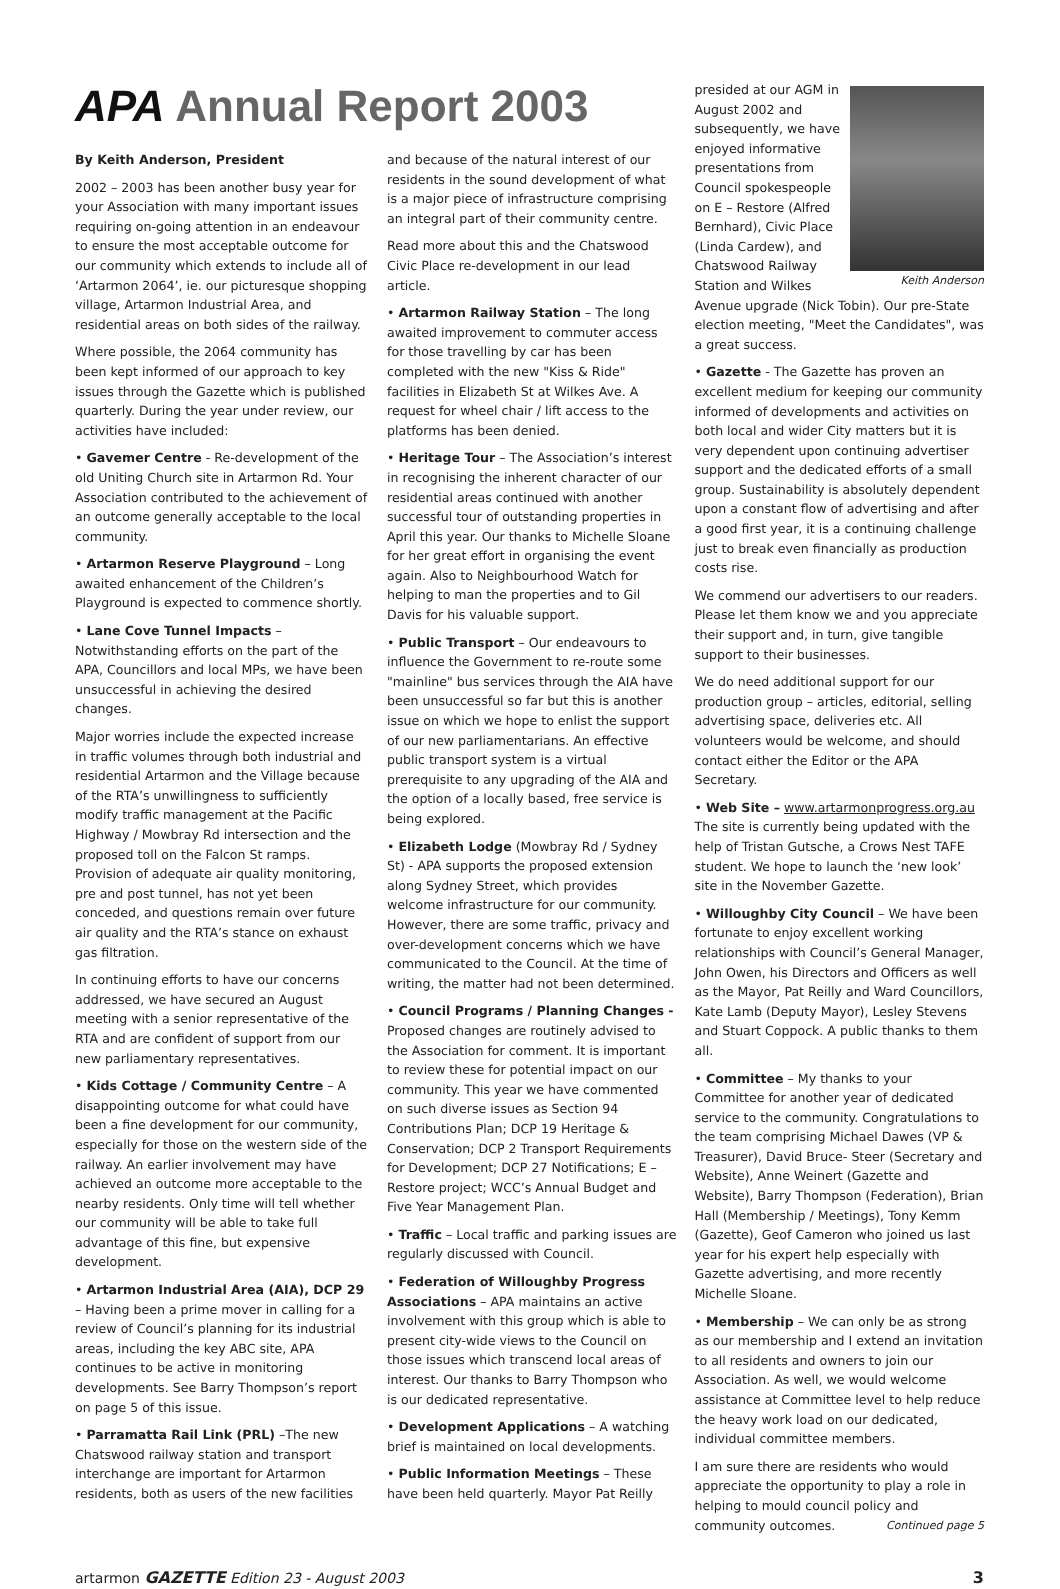APA Annual Report 2003
By Keith Anderson, President
2002 – 2003 has been another busy year for your Association with many important issues requiring on-going attention in an endeavour to ensure the most acceptable outcome for our community which extends to include all of ‘Artarmon 2064’, ie. our picturesque shopping village, Artarmon Industrial Area, and residential areas on both sides of the railway.
Where possible, the 2064 community has been kept informed of our approach to key issues through the Gazette which is published quarterly. During the year under review, our activities have included:
• Gavemer Centre - Re-development of the old Uniting Church site in Artarmon Rd. Your Association contributed to the achievement of an outcome generally acceptable to the local community.
• Artarmon Reserve Playground – Long awaited enhancement of the Children’s Playground is expected to commence shortly.
• Lane Cove Tunnel Impacts – Notwithstanding efforts on the part of the APA, Councillors and local MPs, we have been unsuccessful in achieving the desired changes.
Major worries include the expected increase in traffic volumes through both industrial and residential Artarmon and the Village because of the RTA’s unwillingness to sufficiently modify traffic management at the Pacific Highway / Mowbray Rd intersection and the proposed toll on the Falcon St ramps. Provision of adequate air quality monitoring, pre and post tunnel, has not yet been conceded, and questions remain over future air quality and the RTA’s stance on exhaust gas filtration.
In continuing efforts to have our concerns addressed, we have secured an August meeting with a senior representative of the RTA and are confident of support from our new parliamentary representatives.
• Kids Cottage / Community Centre – A disappointing outcome for what could have been a fine development for our community, especially for those on the western side of the railway. An earlier involvement may have achieved an outcome more acceptable to the nearby residents. Only time will tell whether our community will be able to take full advantage of this fine, but expensive development.
• Artarmon Industrial Area (AIA), DCP 29 – Having been a prime mover in calling for a review of Council’s planning for its industrial areas, including the key ABC site, APA continues to be active in monitoring developments. See Barry Thompson’s report on page 5 of this issue.
• Parramatta Rail Link (PRL) –The new Chatswood railway station and transport interchange are important for Artarmon residents, both as users of the new facilities
and because of the natural interest of our residents in the sound development of what is a major piece of infrastructure comprising an integral part of their community centre.
Read more about this and the Chatswood Civic Place re-development in our lead article.
• Artarmon Railway Station – The long awaited improvement to commuter access for those travelling by car has been completed with the new "Kiss & Ride" facilities in Elizabeth St at Wilkes Ave. A request for wheel chair / lift access to the platforms has been denied.
• Heritage Tour – The Association’s interest in recognising the inherent character of our residential areas continued with another successful tour of outstanding properties in April this year. Our thanks to Michelle Sloane for her great effort in organising the event again. Also to Neighbourhood Watch for helping to man the properties and to Gil Davis for his valuable support.
• Public Transport – Our endeavours to influence the Government to re-route some "mainline" bus services through the AIA have been unsuccessful so far but this is another issue on which we hope to enlist the support of our new parliamentarians. An effective public transport system is a virtual prerequisite to any upgrading of the AIA and the option of a locally based, free service is being explored.
• Elizabeth Lodge (Mowbray Rd / Sydney St) - APA supports the proposed extension along Sydney Street, which provides welcome infrastructure for our community. However, there are some traffic, privacy and over-development concerns which we have communicated to the Council. At the time of writing, the matter had not been determined.
• Council Programs / Planning Changes - Proposed changes are routinely advised to the Association for comment. It is important to review these for potential impact on our community. This year we have commented on such diverse issues as Section 94 Contributions Plan; DCP 19 Heritage & Conservation; DCP 2 Transport Requirements for Development; DCP 27 Notifications; E – Restore project; WCC’s Annual Budget and Five Year Management Plan.
• Traffic – Local traffic and parking issues are regularly discussed with Council.
• Federation of Willoughby Progress Associations – APA maintains an active involvement with this group which is able to present city-wide views to the Council on those issues which transcend local areas of interest. Our thanks to Barry Thompson who is our dedicated representative.
• Development Applications – A watching brief is maintained on local developments.
• Public Information Meetings – These have been held quarterly. Mayor Pat Reilly
Keith Anderson
presided at our AGM in August 2002 and subsequently, we have enjoyed informative presentations from Council spokespeople on E – Restore (Alfred Bernhard), Civic Place (Linda Cardew), and Chatswood Railway Station and Wilkes Avenue upgrade (Nick Tobin). Our pre-State election meeting, "Meet the Candidates", was a great success.
• Gazette - The Gazette has proven an excellent medium for keeping our community informed of developments and activities on both local and wider City matters but it is very dependent upon continuing advertiser support and the dedicated efforts of a small group. Sustainability is absolutely dependent upon a constant flow of advertising and after a good first year, it is a continuing challenge just to break even financially as production costs rise.
We commend our advertisers to our readers. Please let them know we and you appreciate their support and, in turn, give tangible support to their businesses.
We do need additional support for our production group – articles, editorial, selling advertising space, deliveries etc. All volunteers would be welcome, and should contact either the Editor or the APA Secretary.
• Web Site – www.artarmonprogress.org.au The site is currently being updated with the help of Tristan Gutsche, a Crows Nest TAFE student. We hope to launch the ‘new look’ site in the November Gazette.
• Willoughby City Council – We have been fortunate to enjoy excellent working relationships with Council’s General Manager, John Owen, his Directors and Officers as well as the Mayor, Pat Reilly and Ward Councillors, Kate Lamb (Deputy Mayor), Lesley Stevens and Stuart Coppock. A public thanks to them all.
• Committee – My thanks to your Committee for another year of dedicated service to the community. Congratulations to the team comprising Michael Dawes (VP & Treasurer), David Bruce- Steer (Secretary and Website), Anne Weinert (Gazette and Website), Barry Thompson (Federation), Brian Hall (Membership / Meetings), Tony Kemm (Gazette), Geof Cameron who joined us last year for his expert help especially with Gazette advertising, and more recently Michelle Sloane.
• Membership – We can only be as strong as our membership and I extend an invitation to all residents and owners to join our Association. As well, we would welcome assistance at Committee level to help reduce the heavy work load on our dedicated, individual committee members.
I am sure there are residents who would appreciate the opportunity to play a role in helping to mould council policy and community outcomes. Continued page 5
artarmon GAZETTE Edition 23 - August 2003 3